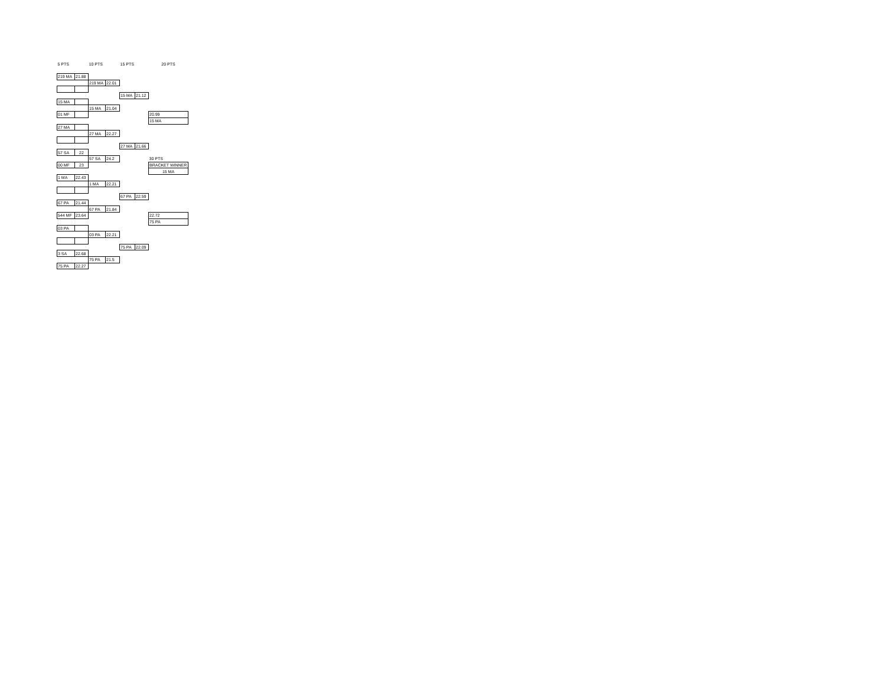| 5 PTS | | 10 PTS | | 15 PTS | | 20 PTS |
| 219 MA | 21.88 | | | | | |
| | | 219 MA | 22.01 | | | |
| | | | | 15 MA | 21.12 | |
| 15 MA | | | | | | |
| | | 15 MA | 21.04 | | | |
| 01 MF | | | | | | 20.99 |
| | | | | | | 15 MA |
| 27 MA | | | | | | |
| | | 27 MA | 22.27 | | | |
| | | | | 27 MA | 21.66 | |
| 57 SA | 22 | | | | | |
| | | 57 SA | 24.2 | | | 30 PTS |
| 00 MF | 23 | | | | | BRACKET WINNER |
| | | | | | | 15 MA |
| 1 MA | 22.43 | | | | | |
| | | 1 MA | 22.21 | | | |
| | | | | 67 PA | 22.59 | |
| 67 PA | 21.44 | | | | | |
| | | 67 PA | 21.84 | | | |
| 544 MF | 23.64 | | | | | 22.72 |
| | | | | | | 75 PA |
| 03 PA | | | | | | |
| | | 03 PA | 22.21 | | | |
| | | | | 75 PA | 22.09 | |
| 3 SA | 22.68 | | | | | |
| | | 75 PA | 21.5 | | | |
| 75 PA | 22.27 | | | | | |